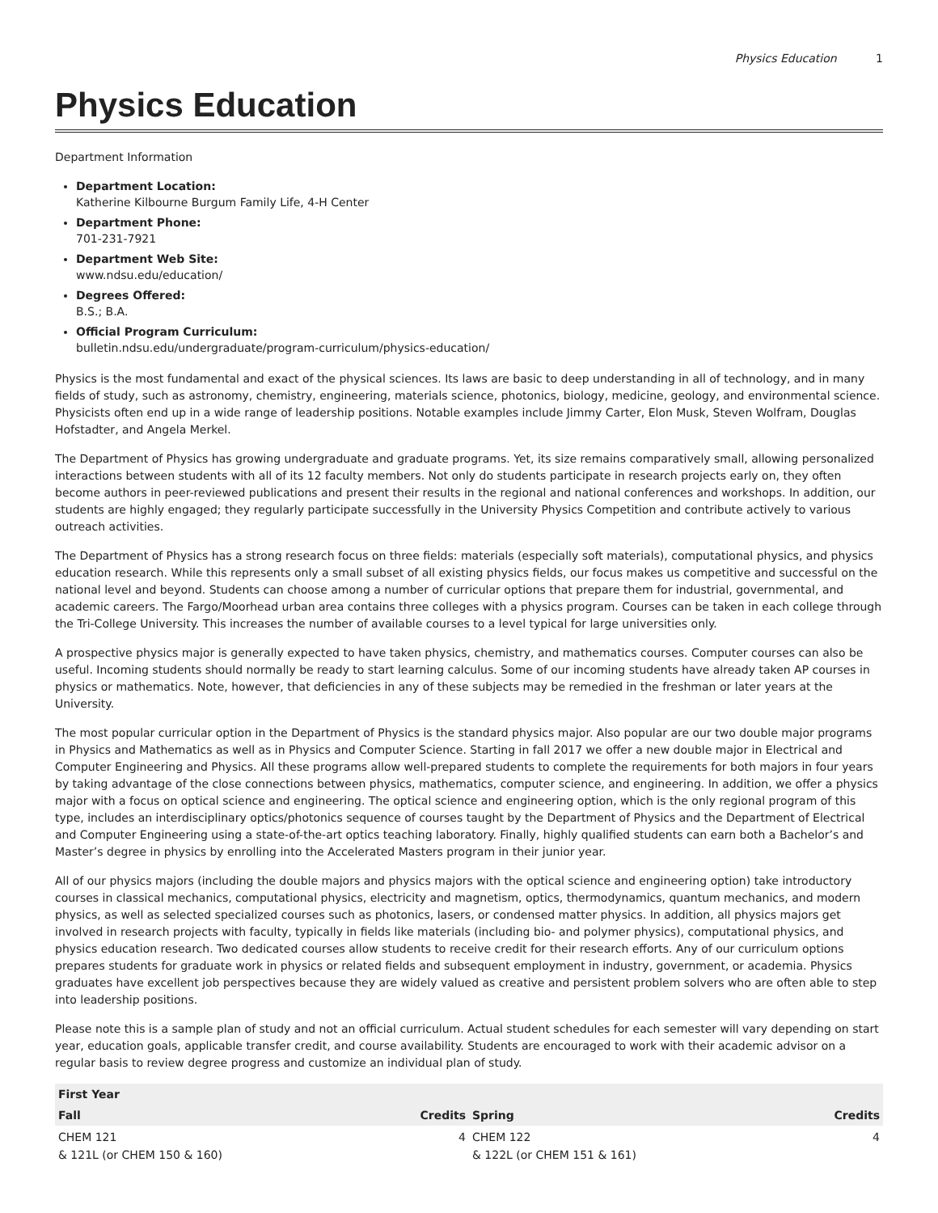Physics Education 1
Physics Education
Department Information
Department Location:
Katherine Kilbourne Burgum Family Life, 4-H Center
Department Phone:
701-231-7921
Department Web Site:
www.ndsu.edu/education/
Degrees Offered:
B.S.; B.A.
Official Program Curriculum:
bulletin.ndsu.edu/undergraduate/program-curriculum/physics-education/
Physics is the most fundamental and exact of the physical sciences. Its laws are basic to deep understanding in all of technology, and in many fields of study, such as astronomy, chemistry, engineering, materials science, photonics, biology, medicine, geology, and environmental science. Physicists often end up in a wide range of leadership positions. Notable examples include Jimmy Carter, Elon Musk, Steven Wolfram, Douglas Hofstadter, and Angela Merkel.
The Department of Physics has growing undergraduate and graduate programs. Yet, its size remains comparatively small, allowing personalized interactions between students with all of its 12 faculty members. Not only do students participate in research projects early on, they often become authors in peer-reviewed publications and present their results in the regional and national conferences and workshops. In addition, our students are highly engaged; they regularly participate successfully in the University Physics Competition and contribute actively to various outreach activities.
The Department of Physics has a strong research focus on three fields: materials (especially soft materials), computational physics, and physics education research. While this represents only a small subset of all existing physics fields, our focus makes us competitive and successful on the national level and beyond. Students can choose among a number of curricular options that prepare them for industrial, governmental, and academic careers. The Fargo/Moorhead urban area contains three colleges with a physics program. Courses can be taken in each college through the Tri-College University. This increases the number of available courses to a level typical for large universities only.
A prospective physics major is generally expected to have taken physics, chemistry, and mathematics courses. Computer courses can also be useful. Incoming students should normally be ready to start learning calculus. Some of our incoming students have already taken AP courses in physics or mathematics. Note, however, that deficiencies in any of these subjects may be remedied in the freshman or later years at the University.
The most popular curricular option in the Department of Physics is the standard physics major. Also popular are our two double major programs in Physics and Mathematics as well as in Physics and Computer Science. Starting in fall 2017 we offer a new double major in Electrical and Computer Engineering and Physics. All these programs allow well-prepared students to complete the requirements for both majors in four years by taking advantage of the close connections between physics, mathematics, computer science, and engineering. In addition, we offer a physics major with a focus on optical science and engineering. The optical science and engineering option, which is the only regional program of this type, includes an interdisciplinary optics/photonics sequence of courses taught by the Department of Physics and the Department of Electrical and Computer Engineering using a state-of-the-art optics teaching laboratory. Finally, highly qualified students can earn both a Bachelor’s and Master’s degree in physics by enrolling into the Accelerated Masters program in their junior year.
All of our physics majors (including the double majors and physics majors with the optical science and engineering option) take introductory courses in classical mechanics, computational physics, electricity and magnetism, optics, thermodynamics, quantum mechanics, and modern physics, as well as selected specialized courses such as photonics, lasers, or condensed matter physics. In addition, all physics majors get involved in research projects with faculty, typically in fields like materials (including bio- and polymer physics), computational physics, and physics education research. Two dedicated courses allow students to receive credit for their research efforts. Any of our curriculum options prepares students for graduate work in physics or related fields and subsequent employment in industry, government, or academia. Physics graduates have excellent job perspectives because they are widely valued as creative and persistent problem solvers who are often able to step into leadership positions.
Please note this is a sample plan of study and not an official curriculum. Actual student schedules for each semester will vary depending on start year, education goals, applicable transfer credit, and course availability. Students are encouraged to work with their academic advisor on a regular basis to review degree progress and customize an individual plan of study.
| First Year | | | |
| --- | --- | --- | --- |
| Fall | Credits | Spring | Credits |
| CHEM 121 & 121L (or CHEM 150 & 160) | 4 | CHEM 122 & 122L (or CHEM 151 & 161) | 4 |